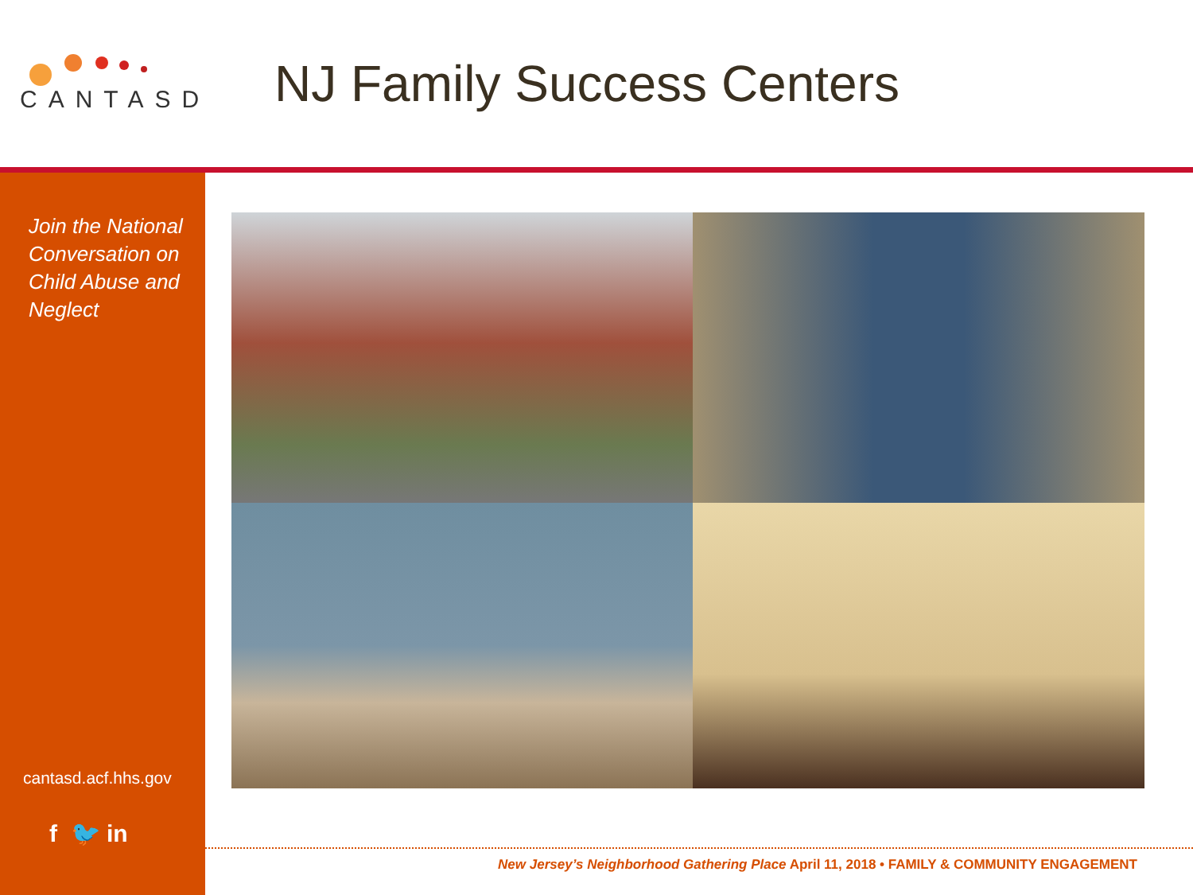CANTASD
NJ Family Success Centers
Join the National Conversation on Child Abuse and Neglect
cantasd.acf.hhs.gov
f 🐦 in
New Jersey’s Neighborhood Gathering Place April 11, 2018 • FAMILY & COMMUNITY ENGAGEMENT